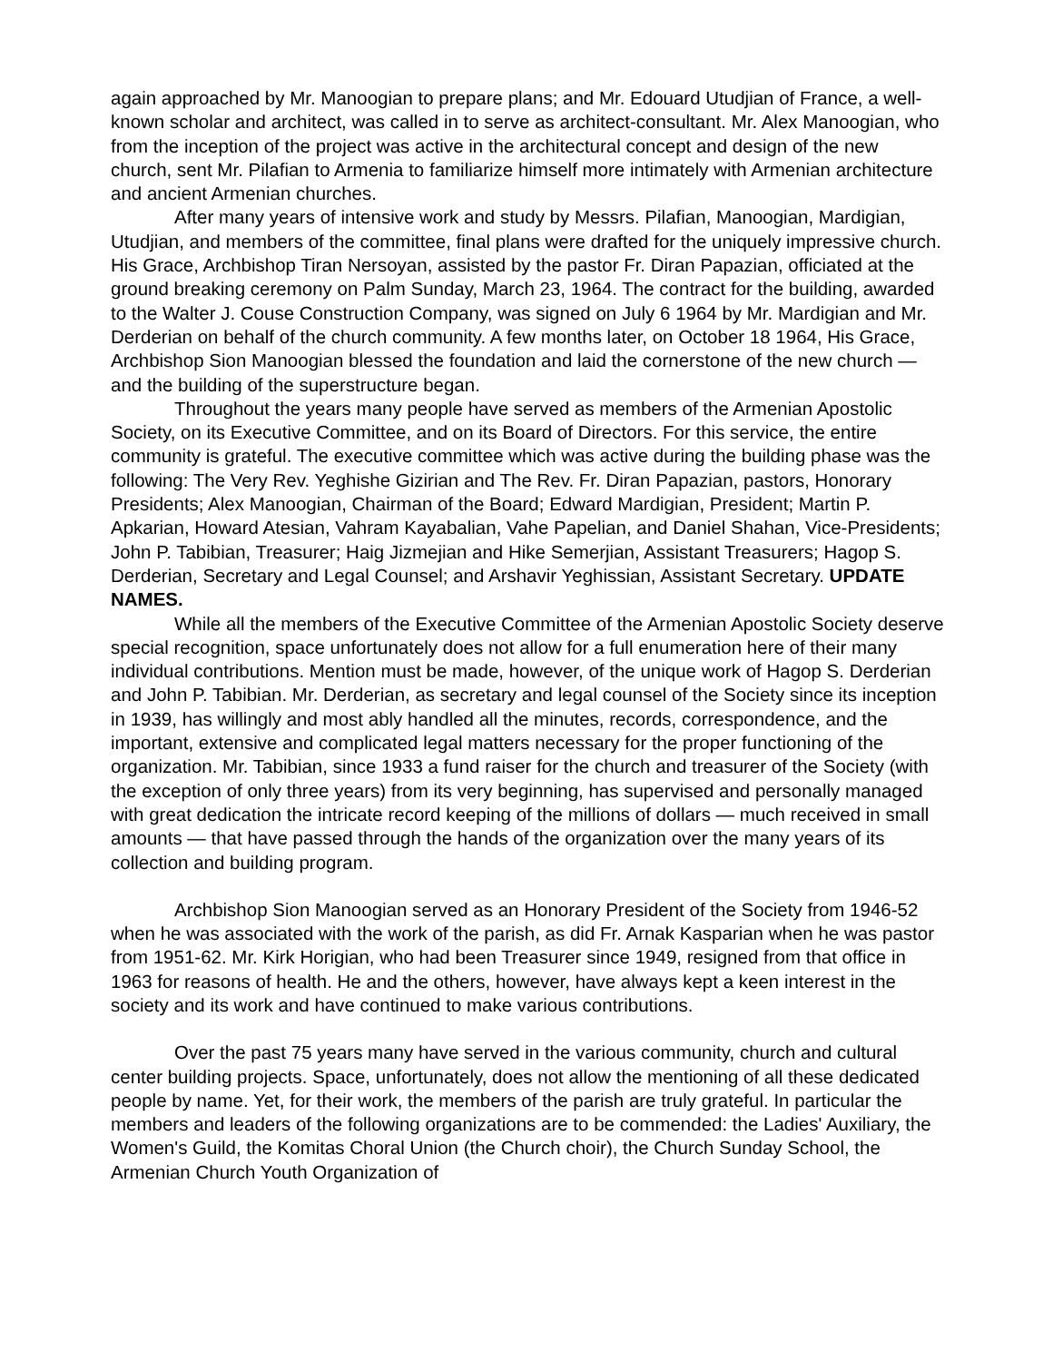again approached by Mr. Manoogian to prepare plans; and Mr. Edouard Utudjian of France, a well-known scholar and architect, was called in to serve as architect-consultant. Mr. Alex Manoogian, who from the inception of the project was active in the architectural concept and design of the new church, sent Mr. Pilafian to Armenia to familiarize himself more intimately with Armenian architecture and ancient Armenian churches.
After many years of intensive work and study by Messrs. Pilafian, Manoogian, Mardigian, Utudjian, and members of the committee, final plans were drafted for the uniquely impressive church. His Grace, Archbishop Tiran Nersoyan, assisted by the pastor Fr. Diran Papazian, officiated at the ground breaking ceremony on Palm Sunday, March 23, 1964. The contract for the building, awarded to the Walter J. Couse Construction Company, was signed on July 6 1964 by Mr. Mardigian and Mr. Derderian on behalf of the church community. A few months later, on October 18 1964, His Grace, Archbishop Sion Manoogian blessed the foundation and laid the cornerstone of the new church — and the building of the superstructure began.
Throughout the years many people have served as members of the Armenian Apostolic Society, on its Executive Committee, and on its Board of Directors. For this service, the entire community is grateful. The executive committee which was active during the building phase was the following: The Very Rev. Yeghishe Gizirian and The Rev. Fr. Diran Papazian, pastors, Honorary Presidents; Alex Manoogian, Chairman of the Board; Edward Mardigian, President; Martin P. Apkarian, Howard Atesian, Vahram Kayabalian, Vahe Papelian, and Daniel Shahan, Vice-Presidents; John P. Tabibian, Treasurer; Haig Jizmejian and Hike Semerjian, Assistant Treasurers; Hagop S. Derderian, Secretary and Legal Counsel; and Arshavir Yeghissian, Assistant Secretary. UPDATE NAMES.
While all the members of the Executive Committee of the Armenian Apostolic Society deserve special recognition, space unfortunately does not allow for a full enumeration here of their many individual contributions. Mention must be made, however, of the unique work of Hagop S. Derderian and John P. Tabibian. Mr. Derderian, as secretary and legal counsel of the Society since its inception in 1939, has willingly and most ably handled all the minutes, records, correspondence, and the important, extensive and complicated legal matters necessary for the proper functioning of the organization. Mr. Tabibian, since 1933 a fund raiser for the church and treasurer of the Society (with the exception of only three years) from its very beginning, has supervised and personally managed with great dedication the intricate record keeping of the millions of dollars — much received in small amounts — that have passed through the hands of the organization over the many years of its collection and building program.
Archbishop Sion Manoogian served as an Honorary President of the Society from 1946-52 when he was associated with the work of the parish, as did Fr. Arnak Kasparian when he was pastor from 1951-62. Mr. Kirk Horigian, who had been Treasurer since 1949, resigned from that office in 1963 for reasons of health. He and the others, however, have always kept a keen interest in the society and its work and have continued to make various contributions.
Over the past 75 years many have served in the various community, church and cultural center building projects. Space, unfortunately, does not allow the mentioning of all these dedicated people by name. Yet, for their work, the members of the parish are truly grateful. In particular the members and leaders of the following organizations are to be commended: the Ladies' Auxiliary, the Women's Guild, the Komitas Choral Union (the Church choir), the Church Sunday School, the Armenian Church Youth Organization of